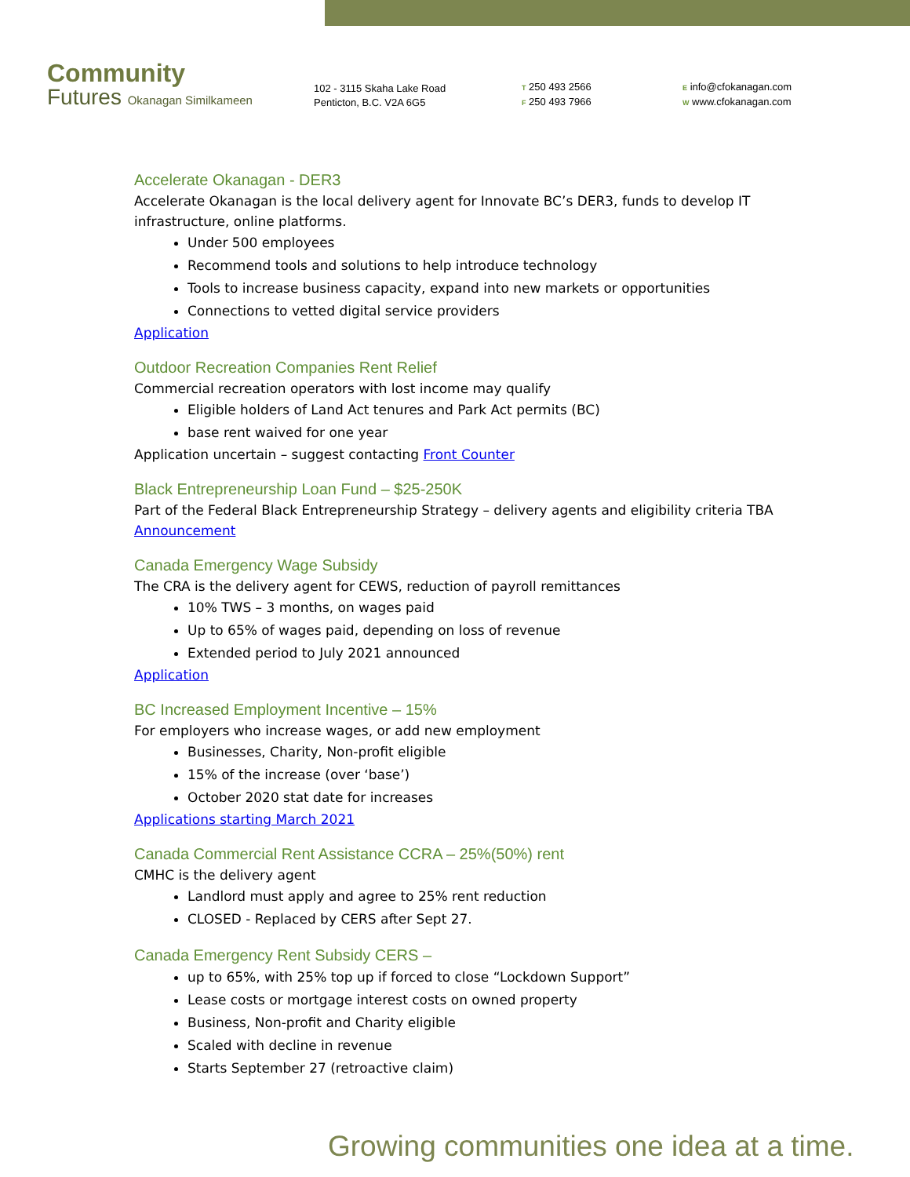Community
Futures Okanagan Similkameen
102 - 3115 Skaha Lake Road
Penticton, B.C. V2A 6G5
T 250 493 2566
F 250 493 7966
E info@cfokanagan.com
W www.cfokanagan.com
Accelerate Okanagan - DER3
Accelerate Okanagan is the local delivery agent for Innovate BC’s DER3, funds to develop IT infrastructure, online platforms.
Under 500 employees
Recommend tools and solutions to help introduce technology
Tools to increase business capacity, expand into new markets or opportunities
Connections to vetted digital service providers
Application
Outdoor Recreation Companies Rent Relief
Commercial recreation operators with lost income may qualify
Eligible holders of Land Act tenures and Park Act permits (BC)
base rent waived for one year
Application uncertain – suggest contacting Front Counter
Black Entrepreneurship Loan Fund – $25-250K
Part of the Federal Black Entrepreneurship Strategy – delivery agents and eligibility criteria TBA
Announcement
Canada Emergency Wage Subsidy
The CRA is the delivery agent for CEWS, reduction of payroll remittances
10% TWS – 3 months, on wages paid
Up to 65% of wages paid, depending on loss of revenue
Extended period to July 2021 announced
Application
BC Increased Employment Incentive – 15%
For employers who increase wages, or add new employment
Businesses, Charity, Non-profit eligible
15% of the increase (over ‘base’)
October 2020 stat date for increases
Applications starting March 2021
Canada Commercial Rent Assistance CCRA – 25%(50%) rent
CMHC is the delivery agent
Landlord must apply and agree to 25% rent reduction
CLOSED - Replaced by CERS after Sept 27.
Canada Emergency Rent Subsidy CERS –
up to 65%, with 25% top up if forced to close “Lockdown Support”
Lease costs or mortgage interest costs on owned property
Business, Non-profit and Charity eligible
Scaled with decline in revenue
Starts September 27 (retroactive claim)
Growing communities one idea at a time.